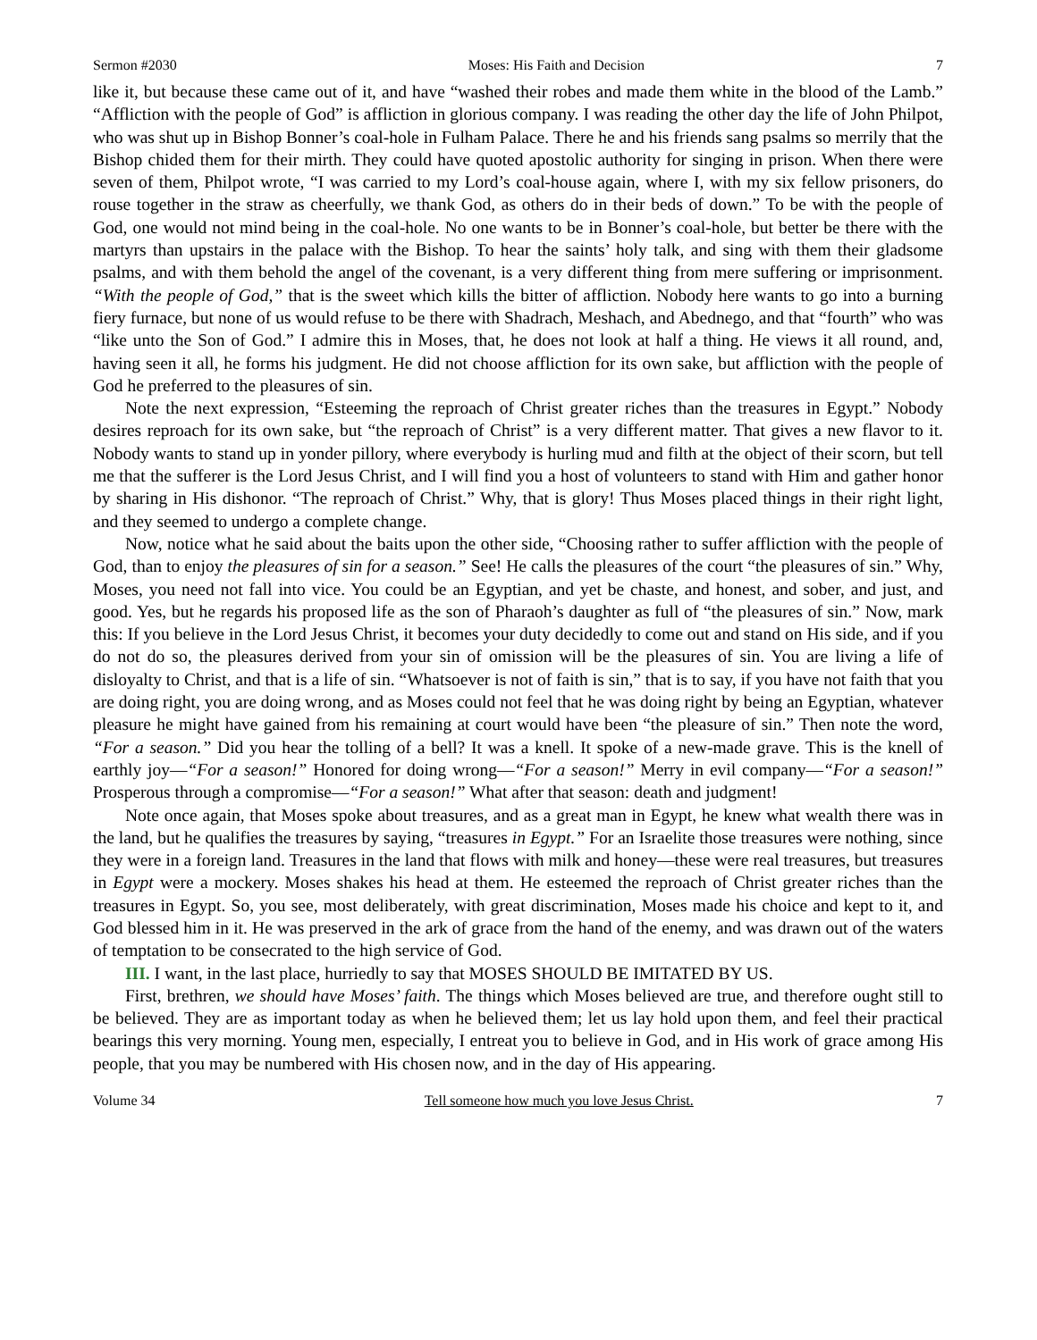Sermon #2030 Moses: His Faith and Decision 7
like it, but because these came out of it, and have “washed their robes and made them white in the blood of the Lamb.” “Affliction with the people of God” is affliction in glorious company. I was reading the other day the life of John Philpot, who was shut up in Bishop Bonner’s coal-hole in Fulham Palace. There he and his friends sang psalms so merrily that the Bishop chided them for their mirth. They could have quoted apostolic authority for singing in prison. When there were seven of them, Philpot wrote, “I was carried to my Lord’s coal-house again, where I, with my six fellow prisoners, do rouse together in the straw as cheerfully, we thank God, as others do in their beds of down.” To be with the people of God, one would not mind being in the coal-hole. No one wants to be in Bonner’s coal-hole, but better be there with the martyrs than upstairs in the palace with the Bishop. To hear the saints’ holy talk, and sing with them their gladsome psalms, and with them behold the angel of the covenant, is a very different thing from mere suffering or imprisonment. “With the people of God,” that is the sweet which kills the bitter of affliction. Nobody here wants to go into a burning fiery furnace, but none of us would refuse to be there with Shadrach, Meshach, and Abednego, and that “fourth” who was “like unto the Son of God.” I admire this in Moses, that, he does not look at half a thing. He views it all round, and, having seen it all, he forms his judgment. He did not choose affliction for its own sake, but affliction with the people of God he preferred to the pleasures of sin.
Note the next expression, “Esteeming the reproach of Christ greater riches than the treasures in Egypt.” Nobody desires reproach for its own sake, but “the reproach of Christ” is a very different matter. That gives a new flavor to it. Nobody wants to stand up in yonder pillory, where everybody is hurling mud and filth at the object of their scorn, but tell me that the sufferer is the Lord Jesus Christ, and I will find you a host of volunteers to stand with Him and gather honor by sharing in His dishonor. “The reproach of Christ.” Why, that is glory! Thus Moses placed things in their right light, and they seemed to undergo a complete change.
Now, notice what he said about the baits upon the other side, “Choosing rather to suffer affliction with the people of God, than to enjoy the pleasures of sin for a season.” See! He calls the pleasures of the court “the pleasures of sin.” Why, Moses, you need not fall into vice. You could be an Egyptian, and yet be chaste, and honest, and sober, and just, and good. Yes, but he regards his proposed life as the son of Pharaoh’s daughter as full of “the pleasures of sin.” Now, mark this: If you believe in the Lord Jesus Christ, it becomes your duty decidedly to come out and stand on His side, and if you do not do so, the pleasures derived from your sin of omission will be the pleasures of sin. You are living a life of disloyalty to Christ, and that is a life of sin. “Whatsoever is not of faith is sin,” that is to say, if you have not faith that you are doing right, you are doing wrong, and as Moses could not feel that he was doing right by being an Egyptian, whatever pleasure he might have gained from his remaining at court would have been “the pleasure of sin.” Then note the word, “For a season.” Did you hear the tolling of a bell? It was a knell. It spoke of a new-made grave. This is the knell of earthly joy—“For a season!” Honored for doing wrong—“For a season!” Merry in evil company—“For a season!” Prosperous through a compromise—“For a season!” What after that season: death and judgment!
Note once again, that Moses spoke about treasures, and as a great man in Egypt, he knew what wealth there was in the land, but he qualifies the treasures by saying, “treasures in Egypt.” For an Israelite those treasures were nothing, since they were in a foreign land. Treasures in the land that flows with milk and honey—these were real treasures, but treasures in Egypt were a mockery. Moses shakes his head at them. He esteemed the reproach of Christ greater riches than the treasures in Egypt. So, you see, most deliberately, with great discrimination, Moses made his choice and kept to it, and God blessed him in it. He was preserved in the ark of grace from the hand of the enemy, and was drawn out of the waters of temptation to be consecrated to the high service of God.
III. I want, in the last place, hurriedly to say that MOSES SHOULD BE IMITATED BY US.
First, brethren, we should have Moses’ faith. The things which Moses believed are true, and therefore ought still to be believed. They are as important today as when he believed them; let us lay hold upon them, and feel their practical bearings this very morning. Young men, especially, I entreat you to believe in God, and in His work of grace among His people, that you may be numbered with His chosen now, and in the day of His appearing.
Volume 34 Tell someone how much you love Jesus Christ. 7